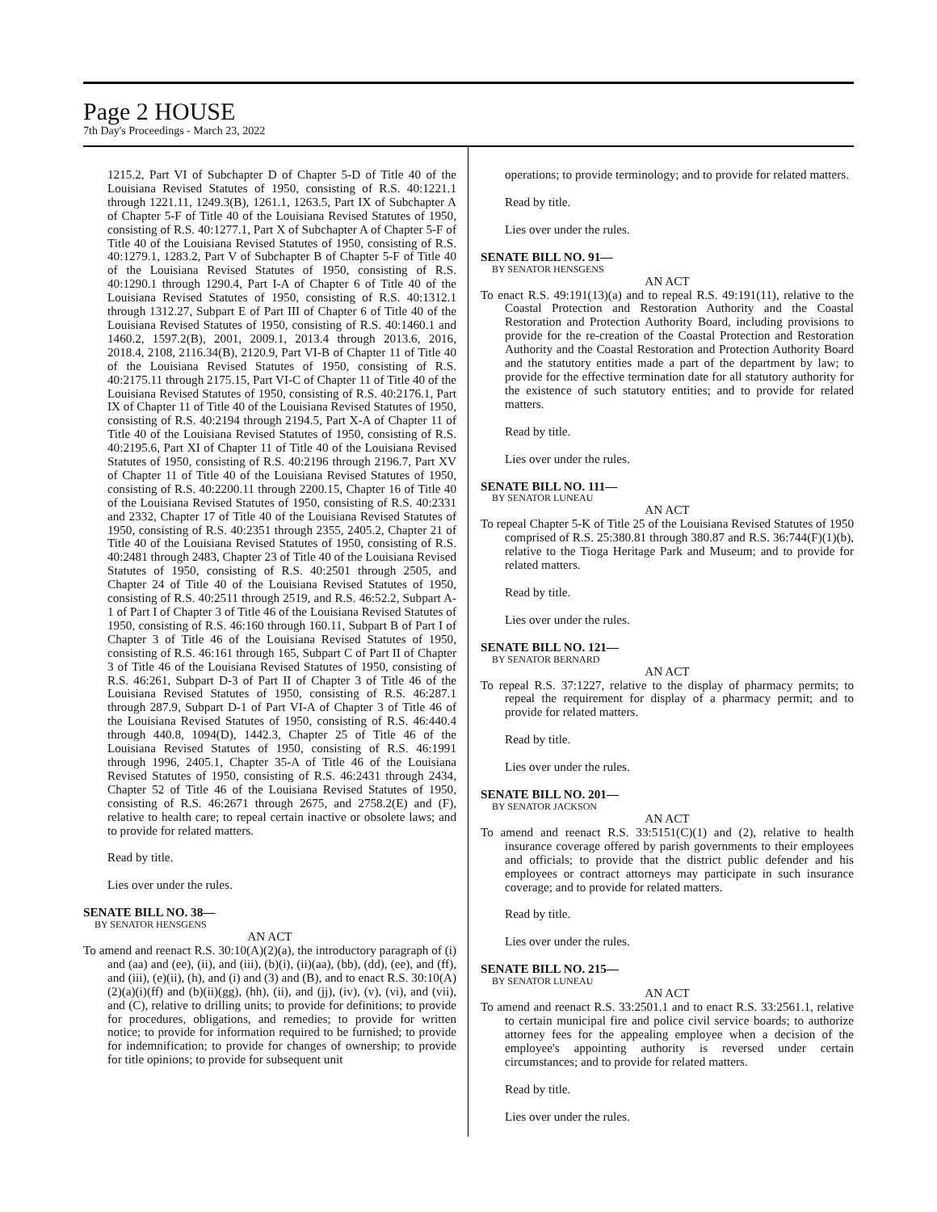Page 2 HOUSE
7th Day's Proceedings - March 23, 2022
1215.2, Part VI of Subchapter D of Chapter 5-D of Title 40 of the Louisiana Revised Statutes of 1950, consisting of R.S. 40:1221.1 through 1221.11, 1249.3(B), 1261.1, 1263.5, Part IX of Subchapter A of Chapter 5-F of Title 40 of the Louisiana Revised Statutes of 1950, consisting of R.S. 40:1277.1, Part X of Subchapter A of Chapter 5-F of Title 40 of the Louisiana Revised Statutes of 1950, consisting of R.S. 40:1279.1, 1283.2, Part V of Subchapter B of Chapter 5-F of Title 40 of the Louisiana Revised Statutes of 1950, consisting of R.S. 40:1290.1 through 1290.4, Part I-A of Chapter 6 of Title 40 of the Louisiana Revised Statutes of 1950, consisting of R.S. 40:1312.1 through 1312.27, Subpart E of Part III of Chapter 6 of Title 40 of the Louisiana Revised Statutes of 1950, consisting of R.S. 40:1460.1 and 1460.2, 1597.2(B), 2001, 2009.1, 2013.4 through 2013.6, 2016, 2018.4, 2108, 2116.34(B), 2120.9, Part VI-B of Chapter 11 of Title 40 of the Louisiana Revised Statutes of 1950, consisting of R.S. 40:2175.11 through 2175.15, Part VI-C of Chapter 11 of Title 40 of the Louisiana Revised Statutes of 1950, consisting of R.S. 40:2176.1, Part IX of Chapter 11 of Title 40 of the Louisiana Revised Statutes of 1950, consisting of R.S. 40:2194 through 2194.5, Part X-A of Chapter 11 of Title 40 of the Louisiana Revised Statutes of 1950, consisting of R.S. 40:2195.6, Part XI of Chapter 11 of Title 40 of the Louisiana Revised Statutes of 1950, consisting of R.S. 40:2196 through 2196.7, Part XV of Chapter 11 of Title 40 of the Louisiana Revised Statutes of 1950, consisting of R.S. 40:2200.11 through 2200.15, Chapter 16 of Title 40 of the Louisiana Revised Statutes of 1950, consisting of R.S. 40:2331 and 2332, Chapter 17 of Title 40 of the Louisiana Revised Statutes of 1950, consisting of R.S. 40:2351 through 2355, 2405.2, Chapter 21 of Title 40 of the Louisiana Revised Statutes of 1950, consisting of R.S. 40:2481 through 2483, Chapter 23 of Title 40 of the Louisiana Revised Statutes of 1950, consisting of R.S. 40:2501 through 2505, and Chapter 24 of Title 40 of the Louisiana Revised Statutes of 1950, consisting of R.S. 40:2511 through 2519, and R.S. 46:52.2, Subpart A-1 of Part I of Chapter 3 of Title 46 of the Louisiana Revised Statutes of 1950, consisting of R.S. 46:160 through 160.11, Subpart B of Part I of Chapter 3 of Title 46 of the Louisiana Revised Statutes of 1950, consisting of R.S. 46:161 through 165, Subpart C of Part II of Chapter 3 of Title 46 of the Louisiana Revised Statutes of 1950, consisting of R.S. 46:261, Subpart D-3 of Part II of Chapter 3 of Title 46 of the Louisiana Revised Statutes of 1950, consisting of R.S. 46:287.1 through 287.9, Subpart D-1 of Part VI-A of Chapter 3 of Title 46 of the Louisiana Revised Statutes of 1950, consisting of R.S. 46:440.4 through 440.8, 1094(D), 1442.3, Chapter 25 of Title 46 of the Louisiana Revised Statutes of 1950, consisting of R.S. 46:1991 through 1996, 2405.1, Chapter 35-A of Title 46 of the Louisiana Revised Statutes of 1950, consisting of R.S. 46:2431 through 2434, Chapter 52 of Title 46 of the Louisiana Revised Statutes of 1950, consisting of R.S. 46:2671 through 2675, and 2758.2(E) and (F), relative to health care; to repeal certain inactive or obsolete laws; and to provide for related matters.
Read by title.
Lies over under the rules.
SENATE BILL NO. 38—
BY SENATOR HENSGENS
AN ACT
To amend and reenact R.S. 30:10(A)(2)(a), the introductory paragraph of (i) and (aa) and (ee), (ii), and (iii), (b)(i), (ii)(aa), (bb), (dd), (ee), and (ff), and (iii), (e)(ii), (h), and (i) and (3) and (B), and to enact R.S. 30:10(A)(2)(a)(i)(ff) and (b)(ii)(gg), (hh), (ii), and (jj), (iv), (v), (vi), and (vii), and (C), relative to drilling units; to provide for definitions; to provide for procedures, obligations, and remedies; to provide for written notice; to provide for information required to be furnished; to provide for indemnification; to provide for changes of ownership; to provide for title opinions; to provide for subsequent unit
operations; to provide terminology; and to provide for related matters.
Read by title.
Lies over under the rules.
SENATE BILL NO. 91—
BY SENATOR HENSGENS
AN ACT
To enact R.S. 49:191(13)(a) and to repeal R.S. 49:191(11), relative to the Coastal Protection and Restoration Authority and the Coastal Restoration and Protection Authority Board, including provisions to provide for the re-creation of the Coastal Protection and Restoration Authority and the Coastal Restoration and Protection Authority Board and the statutory entities made a part of the department by law; to provide for the effective termination date for all statutory authority for the existence of such statutory entities; and to provide for related matters.
Read by title.
Lies over under the rules.
SENATE BILL NO. 111—
BY SENATOR LUNEAU
AN ACT
To repeal Chapter 5-K of Title 25 of the Louisiana Revised Statutes of 1950 comprised of R.S. 25:380.81 through 380.87 and R.S. 36:744(F)(1)(b), relative to the Tioga Heritage Park and Museum; and to provide for related matters.
Read by title.
Lies over under the rules.
SENATE BILL NO. 121—
BY SENATOR BERNARD
AN ACT
To repeal R.S. 37:1227, relative to the display of pharmacy permits; to repeal the requirement for display of a pharmacy permit; and to provide for related matters.
Read by title.
Lies over under the rules.
SENATE BILL NO. 201—
BY SENATOR JACKSON
AN ACT
To amend and reenact R.S. 33:5151(C)(1) and (2), relative to health insurance coverage offered by parish governments to their employees and officials; to provide that the district public defender and his employees or contract attorneys may participate in such insurance coverage; and to provide for related matters.
Read by title.
Lies over under the rules.
SENATE BILL NO. 215—
BY SENATOR LUNEAU
AN ACT
To amend and reenact R.S. 33:2501.1 and to enact R.S. 33:2561.1, relative to certain municipal fire and police civil service boards; to authorize attorney fees for the appealing employee when a decision of the employee's appointing authority is reversed under certain circumstances; and to provide for related matters.
Read by title.
Lies over under the rules.